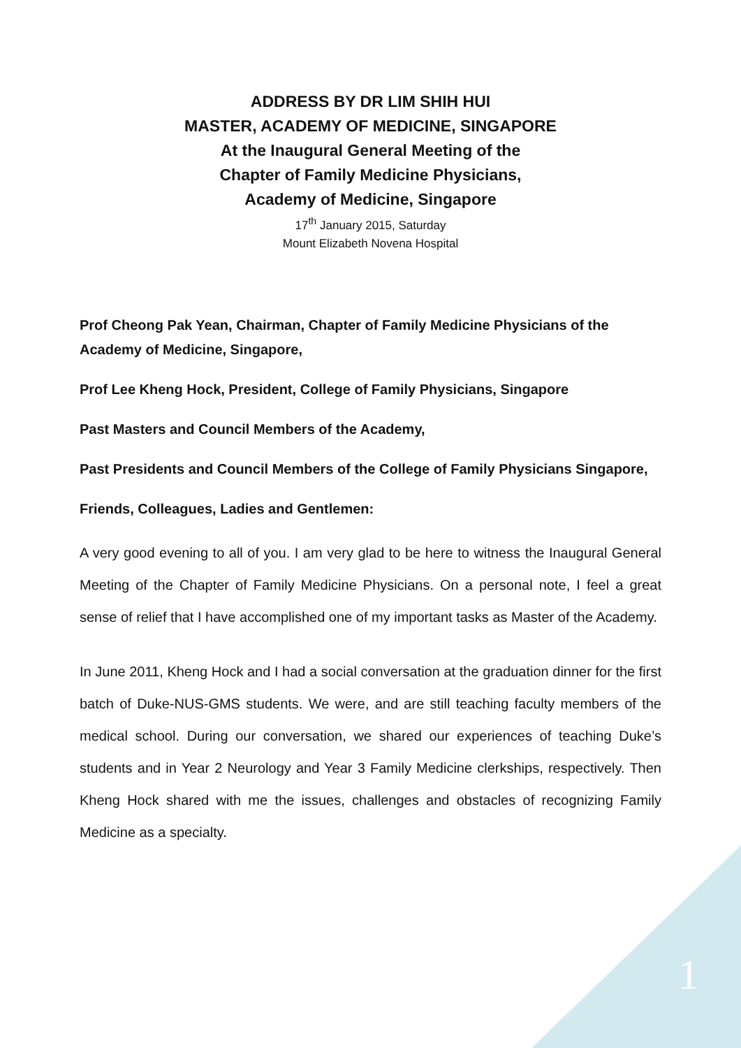ADDRESS BY DR LIM SHIH HUI
MASTER, ACADEMY OF MEDICINE, SINGAPORE
At the Inaugural General Meeting of the
Chapter of Family Medicine Physicians,
Academy of Medicine, Singapore
17<sup>th</sup> January 2015, Saturday
Mount Elizabeth Novena Hospital
Prof Cheong Pak Yean, Chairman, Chapter of Family Medicine Physicians of the Academy of Medicine, Singapore,
Prof Lee Kheng Hock, President, College of Family Physicians, Singapore
Past Masters and Council Members of the Academy,
Past Presidents and Council Members of the College of Family Physicians Singapore,
Friends, Colleagues, Ladies and Gentlemen:
A very good evening to all of you. I am very glad to be here to witness the Inaugural General Meeting of the Chapter of Family Medicine Physicians. On a personal note, I feel a great sense of relief that I have accomplished one of my important tasks as Master of the Academy.
In June 2011, Kheng Hock and I had a social conversation at the graduation dinner for the first batch of Duke-NUS-GMS students. We were, and are still teaching faculty members of the medical school. During our conversation, we shared our experiences of teaching Duke’s students and in Year 2 Neurology and Year 3 Family Medicine clerkships, respectively. Then Kheng Hock shared with me the issues, challenges and obstacles of recognizing Family Medicine as a specialty.
1